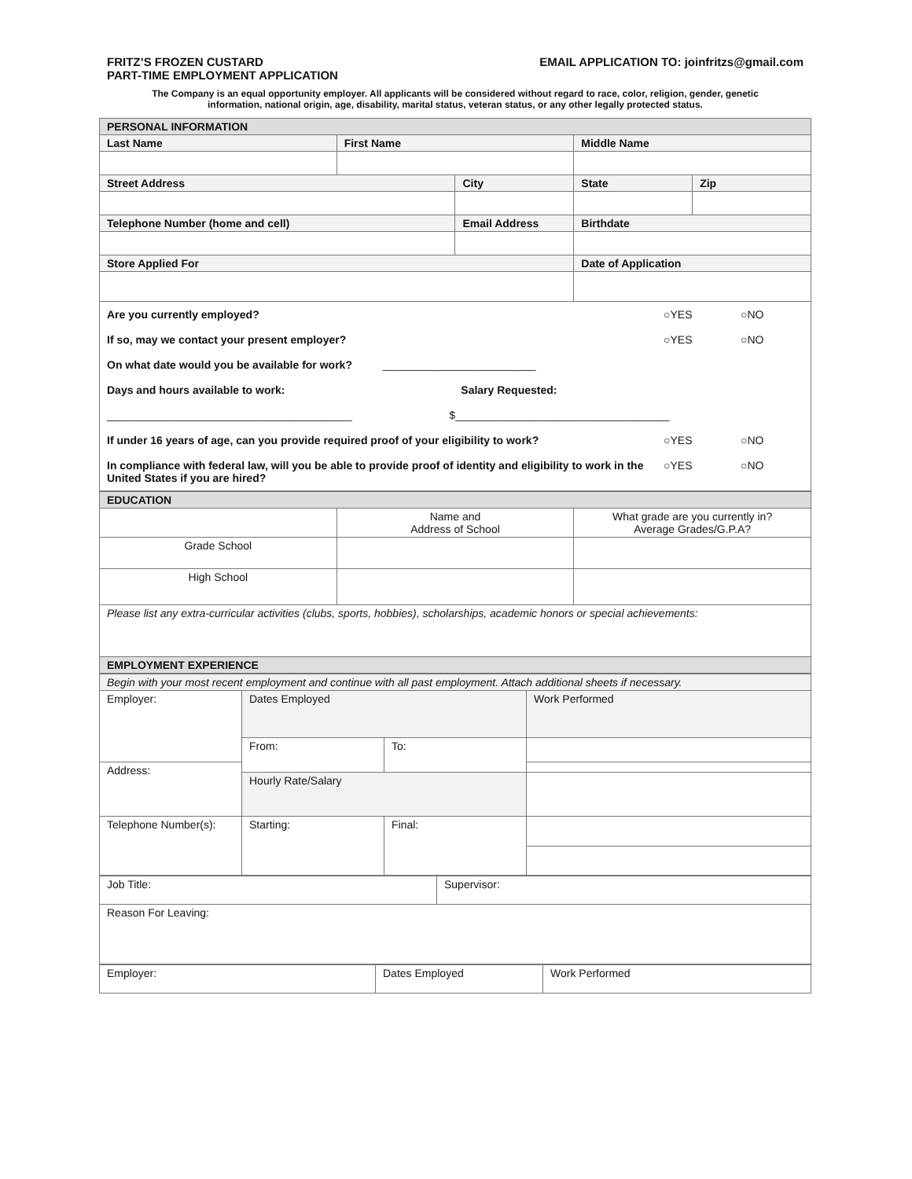FRITZ’S FROZEN CUSTARD
PART-TIME EMPLOYMENT APPLICATION
EMAIL APPLICATION TO: joinfritzs@gmail.com
The Company is an equal opportunity employer. All applicants will be considered without regard to race, color, religion, gender, genetic
information, national origin, age, disability, marital status, veteran status, or any other legally protected status.
| PERSONAL INFORMATION | | | | |
| --- | --- | --- | --- | --- |
| Last Name | First Name | | Middle Name | |
| Street Address | | City | State | Zip |
| Telephone Number (home and cell) | | Email Address | Birthdate | |
| Store Applied For | | | Date of Application | |
| / Are you currently employed? / ○YES / ○NO / / If so, may we contact your present employer? / ○YES / ○NO / / On what date would you be available for work? _________________________ / / / / Days and hours available to work: Salary Requested: / / / / ________________________________________ $___________________________________ / / / / If under 16 years of age, can you provide required proof of your eligibility to work? / ○YES / ○NO / / In compliance with federal law, will you be able to provide proof of identity and eligibility to work in the United States if you are hired? / ○YES / ○NO / | | | | |
| EDUCATION | | |
| --- | --- | --- |
| | Name and Address of School | What grade are you currently in? Average Grades/G.P.A? |
| Grade School | | |
| High School | | |
| Please list any extra-curricular activities (clubs, sports, hobbies), scholarships, academic honors or special achievements: | | |
| EMPLOYMENT EXPERIENCE | | |
| Begin with your most recent employment and continue with all past employment. Attach additional sheets if necessary. | | | |
| Employer: | Dates Employed | | Work Performed |
| | From: | To: | |
| Address: | | | |
| | Hourly Rate/Salary | | |
| Telephone Number(s): | Starting: | Final: | |
| Job Title: | Supervisor: |
| Reason For Leaving: | |
| Employer: | Dates Employed | Work Performed |